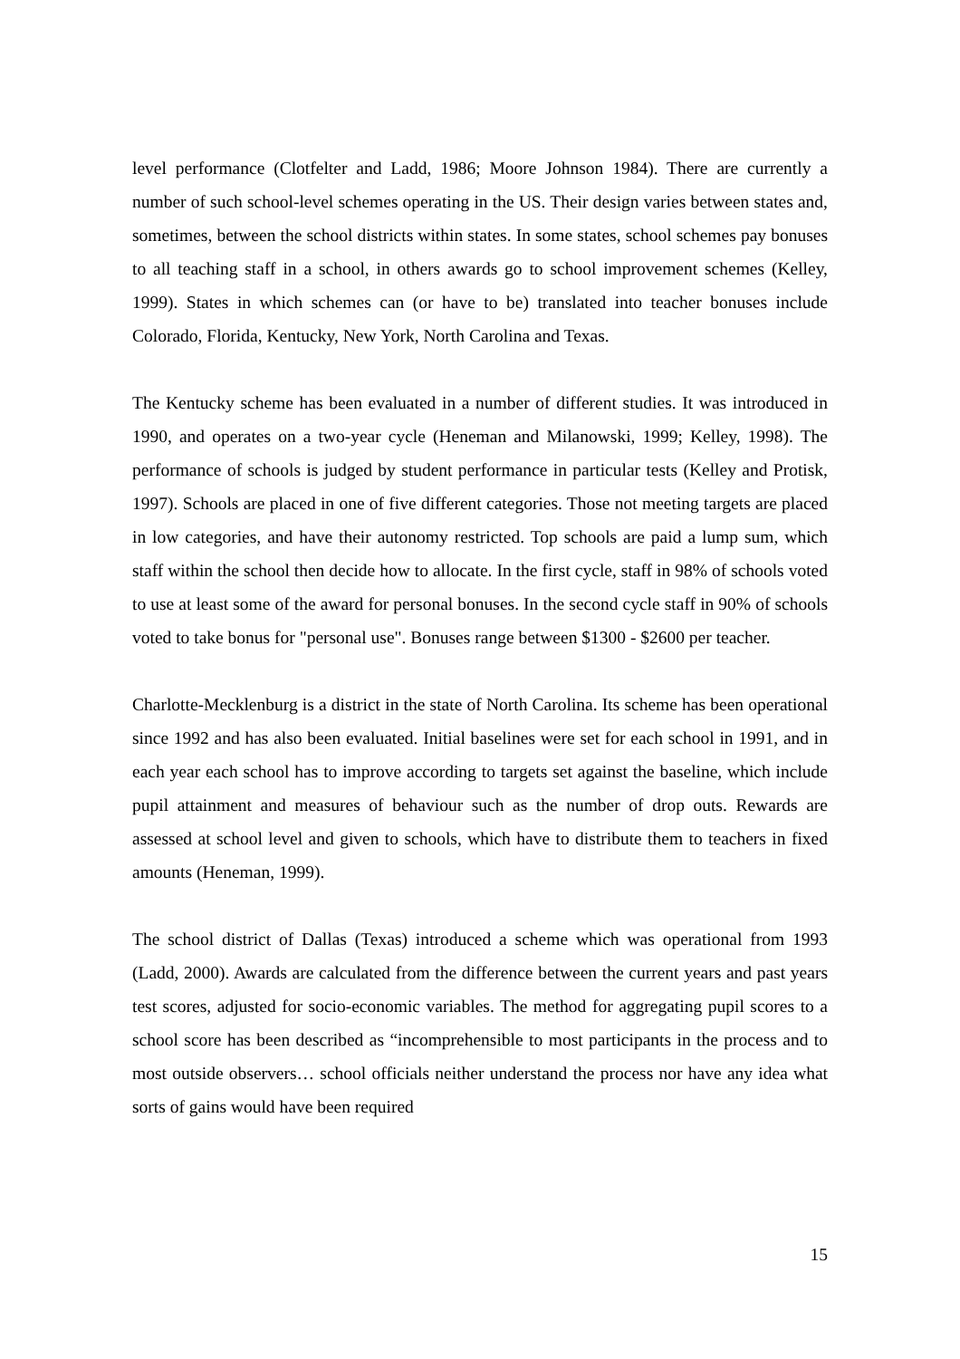level performance (Clotfelter and Ladd, 1986; Moore Johnson 1984). There are currently a number of such school-level schemes operating in the US. Their design varies between states and, sometimes, between the school districts within states. In some states, school schemes pay bonuses to all teaching staff in a school, in others awards go to school improvement schemes (Kelley, 1999). States in which schemes can (or have to be) translated into teacher bonuses include Colorado, Florida, Kentucky, New York, North Carolina and Texas.
The Kentucky scheme has been evaluated in a number of different studies. It was introduced in 1990, and operates on a two-year cycle (Heneman and Milanowski, 1999; Kelley, 1998). The performance of schools is judged by student performance in particular tests (Kelley and Protisk, 1997). Schools are placed in one of five different categories. Those not meeting targets are placed in low categories, and have their autonomy restricted. Top schools are paid a lump sum, which staff within the school then decide how to allocate. In the first cycle, staff in 98% of schools voted to use at least some of the award for personal bonuses. In the second cycle staff in 90% of schools voted to take bonus for "personal use". Bonuses range between $1300 - $2600 per teacher.
Charlotte-Mecklenburg is a district in the state of North Carolina. Its scheme has been operational since 1992 and has also been evaluated. Initial baselines were set for each school in 1991, and in each year each school has to improve according to targets set against the baseline, which include pupil attainment and measures of behaviour such as the number of drop outs. Rewards are assessed at school level and given to schools, which have to distribute them to teachers in fixed amounts (Heneman, 1999).
The school district of Dallas (Texas) introduced a scheme which was operational from 1993 (Ladd, 2000). Awards are calculated from the difference between the current years and past years test scores, adjusted for socio-economic variables. The method for aggregating pupil scores to a school score has been described as “incomprehensible to most participants in the process and to most outside observers… school officials neither understand the process nor have any idea what sorts of gains would have been required
15